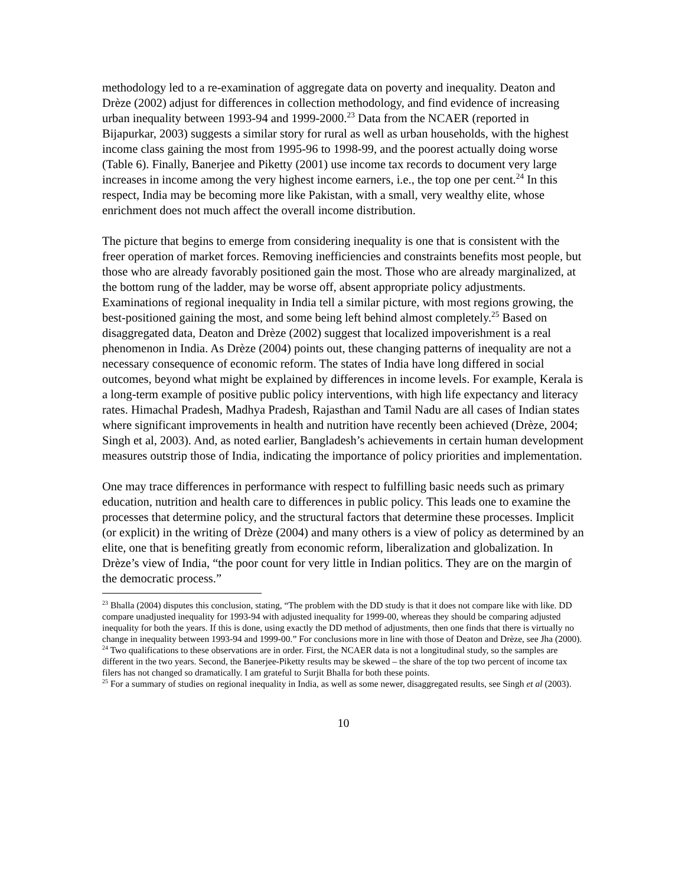methodology led to a re-examination of aggregate data on poverty and inequality. Deaton and Drèze (2002) adjust for differences in collection methodology, and find evidence of increasing urban inequality between 1993-94 and 1999-2000.<sup>23</sup> Data from the NCAER (reported in Bijapurkar, 2003) suggests a similar story for rural as well as urban households, with the highest income class gaining the most from 1995-96 to 1998-99, and the poorest actually doing worse (Table 6). Finally, Banerjee and Piketty (2001) use income tax records to document very large increases in income among the very highest income earners, i.e., the top one per cent.<sup>24</sup> In this respect, India may be becoming more like Pakistan, with a small, very wealthy elite, whose enrichment does not much affect the overall income distribution.
The picture that begins to emerge from considering inequality is one that is consistent with the freer operation of market forces. Removing inefficiencies and constraints benefits most people, but those who are already favorably positioned gain the most. Those who are already marginalized, at the bottom rung of the ladder, may be worse off, absent appropriate policy adjustments. Examinations of regional inequality in India tell a similar picture, with most regions growing, the best-positioned gaining the most, and some being left behind almost completely.<sup>25</sup> Based on disaggregated data, Deaton and Drèze (2002) suggest that localized impoverishment is a real phenomenon in India. As Drèze (2004) points out, these changing patterns of inequality are not a necessary consequence of economic reform. The states of India have long differed in social outcomes, beyond what might be explained by differences in income levels. For example, Kerala is a long-term example of positive public policy interventions, with high life expectancy and literacy rates. Himachal Pradesh, Madhya Pradesh, Rajasthan and Tamil Nadu are all cases of Indian states where significant improvements in health and nutrition have recently been achieved (Drèze, 2004; Singh et al, 2003). And, as noted earlier, Bangladesh’s achievements in certain human development measures outstrip those of India, indicating the importance of policy priorities and implementation.
One may trace differences in performance with respect to fulfilling basic needs such as primary education, nutrition and health care to differences in public policy. This leads one to examine the processes that determine policy, and the structural factors that determine these processes. Implicit (or explicit) in the writing of Drèze (2004) and many others is a view of policy as determined by an elite, one that is benefiting greatly from economic reform, liberalization and globalization. In Drèze’s view of India, “the poor count for very little in Indian politics. They are on the margin of the democratic process.”
<sup>23</sup> Bhalla (2004) disputes this conclusion, stating, “The problem with the DD study is that it does not compare like with like. DD compare unadjusted inequality for 1993-94 with adjusted inequality for 1999-00, whereas they should be comparing adjusted inequality for both the years. If this is done, using exactly the DD method of adjustments, then one finds that there is virtually no change in inequality between 1993-94 and 1999-00.” For conclusions more in line with those of Deaton and Drèze, see Jha (2000).
<sup>24</sup> Two qualifications to these observations are in order. First, the NCAER data is not a longitudinal study, so the samples are different in the two years. Second, the Banerjee-Piketty results may be skewed – the share of the top two percent of income tax filers has not changed so dramatically. I am grateful to Surjit Bhalla for both these points.
<sup>25</sup> For a summary of studies on regional inequality in India, as well as some newer, disaggregated results, see Singh et al (2003).
10